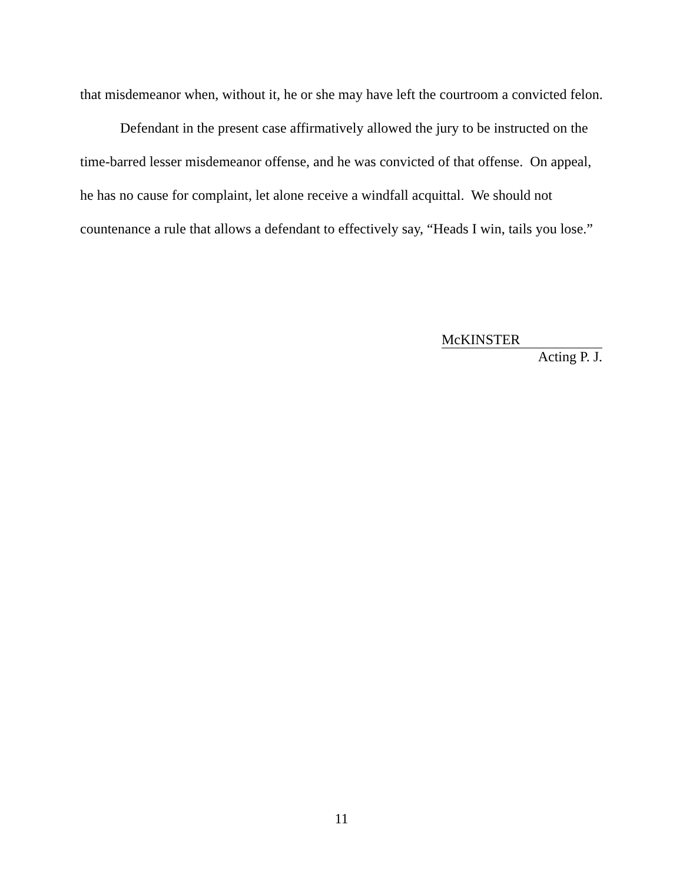that misdemeanor when, without it, he or she may have left the courtroom a convicted felon.
Defendant in the present case affirmatively allowed the jury to be instructed on the time-barred lesser misdemeanor offense, and he was convicted of that offense. On appeal, he has no cause for complaint, let alone receive a windfall acquittal. We should not countenance a rule that allows a defendant to effectively say, “Heads I win, tails you lose.”
McKINSTER
Acting P. J.
11